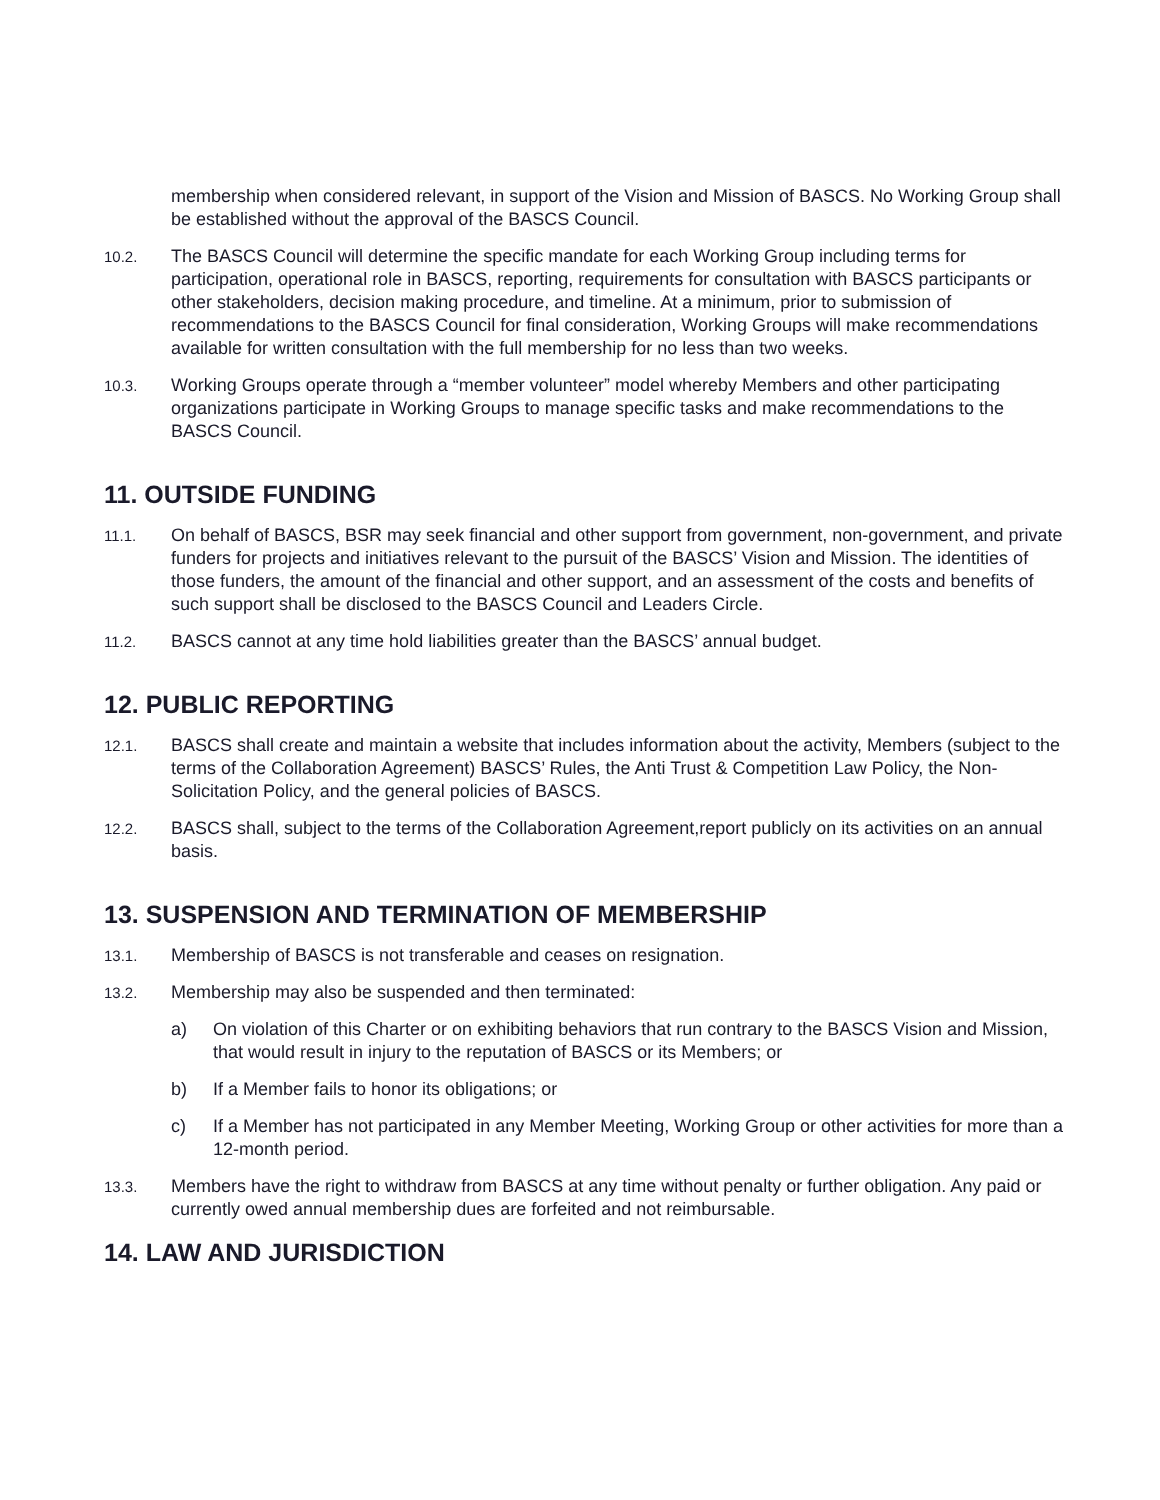membership when considered relevant, in support of the Vision and Mission of BASCS. No Working Group shall be established without the approval of the BASCS Council.
10.2.
The BASCS Council will determine the specific mandate for each Working Group including terms for participation, operational role in BASCS, reporting, requirements for consultation with BASCS participants or other stakeholders, decision making procedure, and timeline. At a minimum, prior to submission of recommendations to the BASCS Council for final consideration, Working Groups will make recommendations available for written consultation with the full membership for no less than two weeks.
10.3.
Working Groups operate through a “member volunteer” model whereby Members and other participating organizations participate in Working Groups to manage specific tasks and make recommendations to the BASCS Council.
11. OUTSIDE FUNDING
11.1.
On behalf of BASCS, BSR may seek financial and other support from government, non-government, and private funders for projects and initiatives relevant to the pursuit of the BASCS’ Vision and Mission. The identities of those funders, the amount of the financial and other support, and an assessment of the costs and benefits of such support shall be disclosed to the BASCS Council and Leaders Circle.
11.2.
BASCS cannot at any time hold liabilities greater than the BASCS’ annual budget.
12. PUBLIC REPORTING
12.1.
BASCS shall create and maintain a website that includes information about the activity, Members (subject to the terms of the Collaboration Agreement) BASCS’ Rules, the Anti Trust & Competition Law Policy, the Non-Solicitation Policy, and the general policies of BASCS.
12.2.
BASCS shall, subject to the terms of the Collaboration Agreement,report publicly on its activities on an annual basis.
13. SUSPENSION AND TERMINATION OF MEMBERSHIP
13.1.
Membership of BASCS is not transferable and ceases on resignation.
13.2.
Membership may also be suspended and then terminated:
a) On violation of this Charter or on exhibiting behaviors that run contrary to the BASCS Vision and Mission, that would result in injury to the reputation of BASCS or its Members; or
b) If a Member fails to honor its obligations; or
c) If a Member has not participated in any Member Meeting, Working Group or other activities for more than a 12-month period.
13.3.
Members have the right to withdraw from BASCS at any time without penalty or further obligation. Any paid or currently owed annual membership dues are forfeited and not reimbursable.
14. LAW AND JURISDICTION